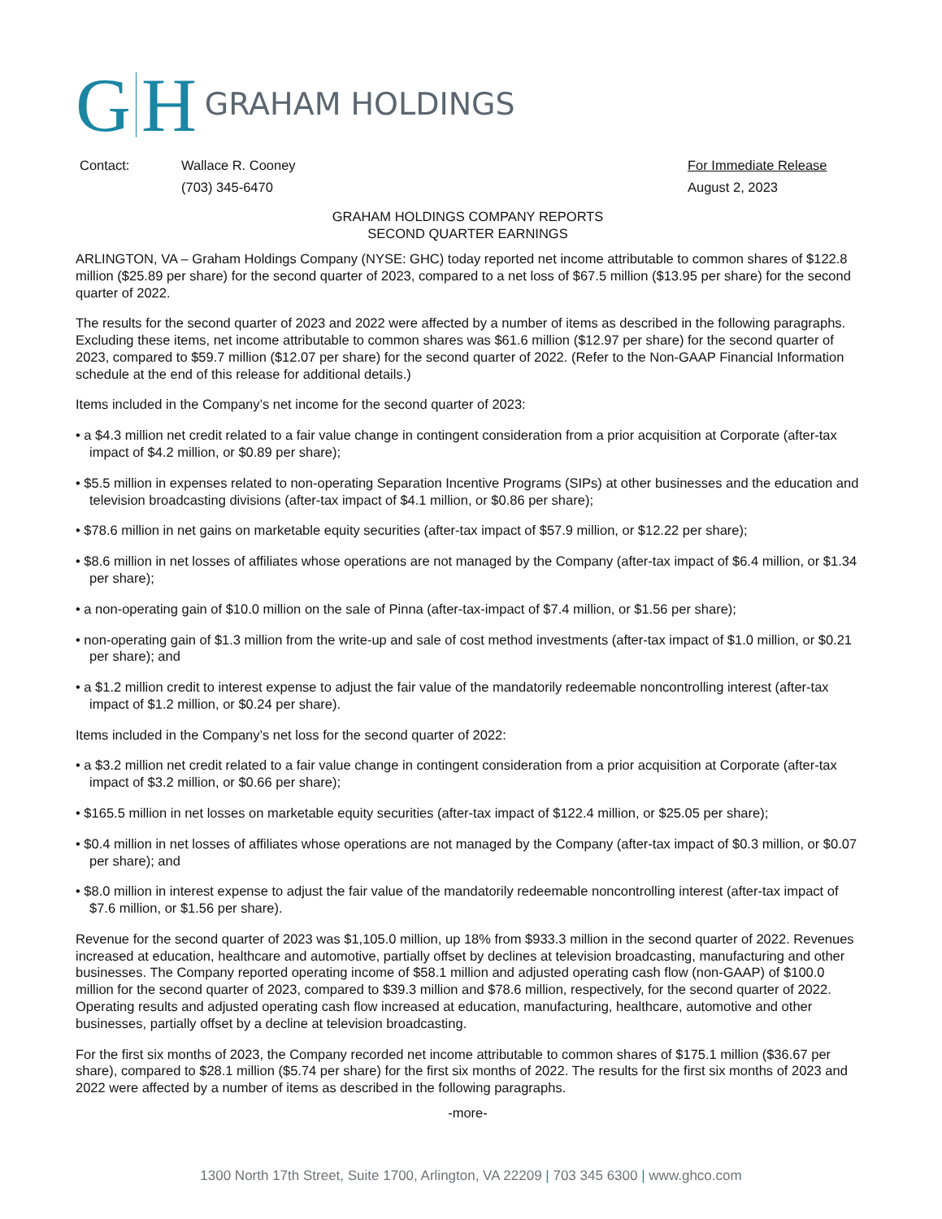G H GRAHAM HOLDINGS
Contact: Wallace R. Cooney
(703) 345-6470
For Immediate Release
August 2, 2023
GRAHAM HOLDINGS COMPANY REPORTS
SECOND QUARTER EARNINGS
ARLINGTON, VA – Graham Holdings Company (NYSE: GHC) today reported net income attributable to common shares of $122.8 million ($25.89 per share) for the second quarter of 2023, compared to a net loss of $67.5 million ($13.95 per share) for the second quarter of 2022.
The results for the second quarter of 2023 and 2022 were affected by a number of items as described in the following paragraphs. Excluding these items, net income attributable to common shares was $61.6 million ($12.97 per share) for the second quarter of 2023, compared to $59.7 million ($12.07 per share) for the second quarter of 2022. (Refer to the Non-GAAP Financial Information schedule at the end of this release for additional details.)
Items included in the Company’s net income for the second quarter of 2023:
• a $4.3 million net credit related to a fair value change in contingent consideration from a prior acquisition at Corporate (after-tax impact of $4.2 million, or $0.89 per share);
• $5.5 million in expenses related to non-operating Separation Incentive Programs (SIPs) at other businesses and the education and television broadcasting divisions (after-tax impact of $4.1 million, or $0.86 per share);
• $78.6 million in net gains on marketable equity securities (after-tax impact of $57.9 million, or $12.22 per share);
• $8.6 million in net losses of affiliates whose operations are not managed by the Company (after-tax impact of $6.4 million, or $1.34 per share);
• a non-operating gain of $10.0 million on the sale of Pinna (after-tax-impact of $7.4 million, or $1.56 per share);
• non-operating gain of $1.3 million from the write-up and sale of cost method investments (after-tax impact of $1.0 million, or $0.21 per share); and
• a $1.2 million credit to interest expense to adjust the fair value of the mandatorily redeemable noncontrolling interest (after-tax impact of $1.2 million, or $0.24 per share).
Items included in the Company’s net loss for the second quarter of 2022:
• a $3.2 million net credit related to a fair value change in contingent consideration from a prior acquisition at Corporate (after-tax impact of $3.2 million, or $0.66 per share);
• $165.5 million in net losses on marketable equity securities (after-tax impact of $122.4 million, or $25.05 per share);
• $0.4 million in net losses of affiliates whose operations are not managed by the Company (after-tax impact of $0.3 million, or $0.07 per share); and
• $8.0 million in interest expense to adjust the fair value of the mandatorily redeemable noncontrolling interest (after-tax impact of $7.6 million, or $1.56 per share).
Revenue for the second quarter of 2023 was $1,105.0 million, up 18% from $933.3 million in the second quarter of 2022. Revenues increased at education, healthcare and automotive, partially offset by declines at television broadcasting, manufacturing and other businesses. The Company reported operating income of $58.1 million and adjusted operating cash flow (non-GAAP) of $100.0 million for the second quarter of 2023, compared to $39.3 million and $78.6 million, respectively, for the second quarter of 2022. Operating results and adjusted operating cash flow increased at education, manufacturing, healthcare, automotive and other businesses, partially offset by a decline at television broadcasting.
For the first six months of 2023, the Company recorded net income attributable to common shares of $175.1 million ($36.67 per share), compared to $28.1 million ($5.74 per share) for the first six months of 2022. The results for the first six months of 2023 and 2022 were affected by a number of items as described in the following paragraphs.
-more-
1300 North 17th Street, Suite 1700, Arlington, VA 22209 | 703 345 6300 | www.ghco.com